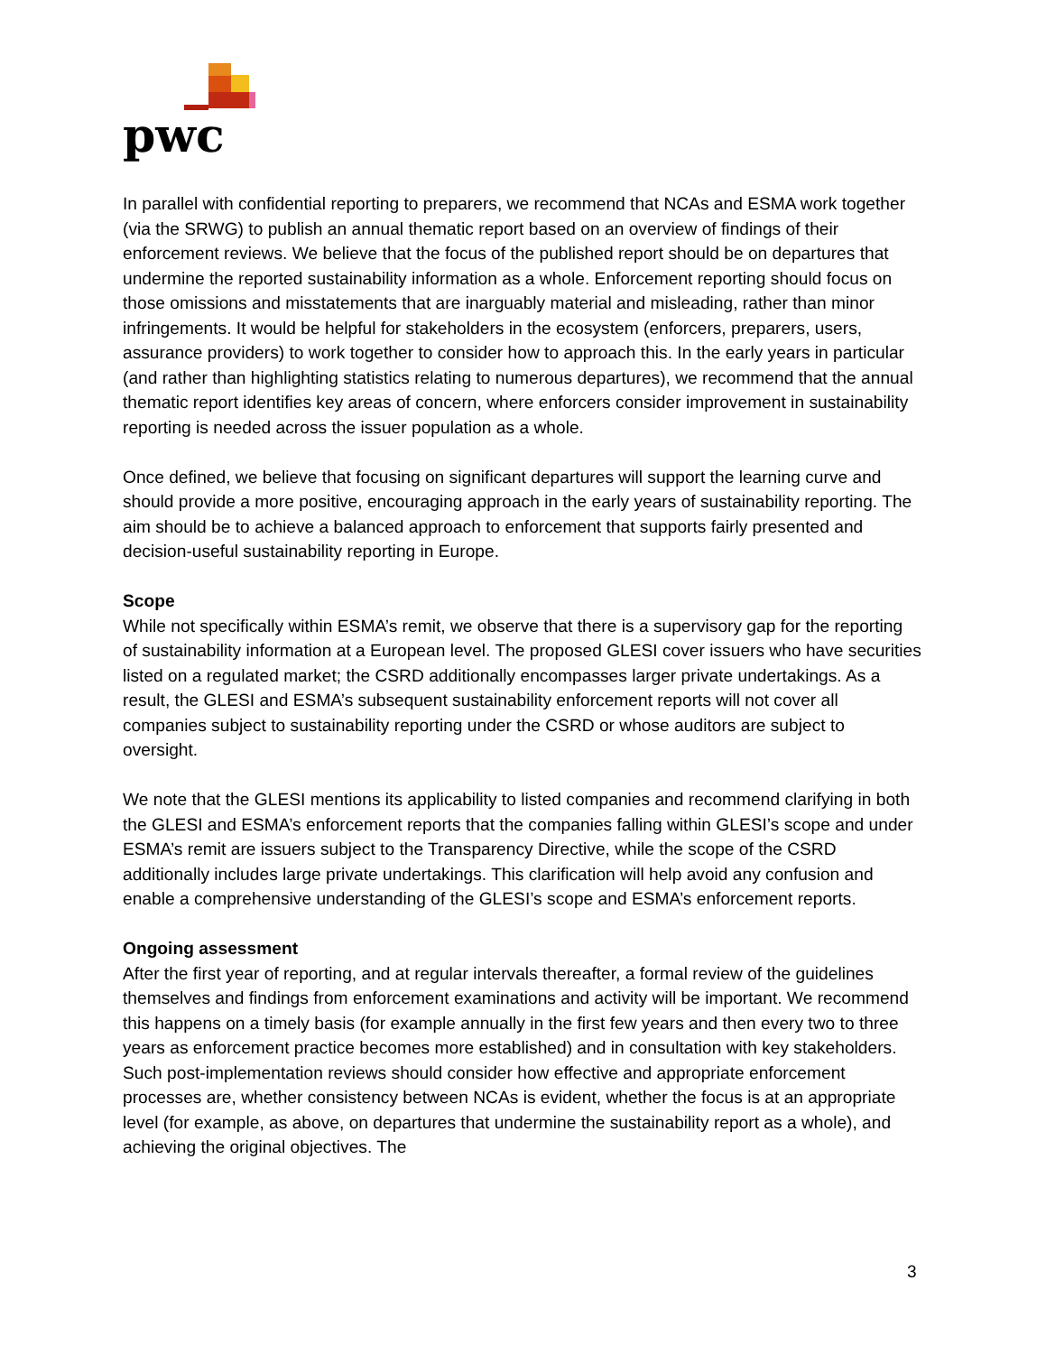pwc
In parallel with confidential reporting to preparers, we recommend that NCAs and ESMA work together (via the SRWG) to publish an annual thematic report based on an overview of findings of their enforcement reviews. We believe that the focus of the published report should be on departures that undermine the reported sustainability information as a whole. Enforcement reporting should focus on those omissions and misstatements that are inarguably material and misleading, rather than minor infringements. It would be helpful for stakeholders in the ecosystem (enforcers, preparers, users, assurance providers) to work together to consider how to approach this. In the early years in particular (and rather than highlighting statistics relating to numerous departures), we recommend that the annual thematic report identifies key areas of concern, where enforcers consider improvement in sustainability reporting is needed across the issuer population as a whole.
Once defined, we believe that focusing on significant departures will support the learning curve and should provide a more positive, encouraging approach in the early years of sustainability reporting. The aim should be to achieve a balanced approach to enforcement that supports fairly presented and decision-useful sustainability reporting in Europe.
Scope
While not specifically within ESMA’s remit, we observe that there is a supervisory gap for the reporting of sustainability information at a European level. The proposed GLESI cover issuers who have securities listed on a regulated market; the CSRD additionally encompasses larger private undertakings. As a result, the GLESI and ESMA’s subsequent sustainability enforcement reports will not cover all companies subject to sustainability reporting under the CSRD or whose auditors are subject to oversight.
We note that the GLESI mentions its applicability to listed companies and recommend clarifying in both the GLESI and ESMA’s enforcement reports that the companies falling within GLESI’s scope and under ESMA’s remit are issuers subject to the Transparency Directive, while the scope of the CSRD additionally includes large private undertakings. This clarification will help avoid any confusion and enable a comprehensive understanding of the GLESI’s scope and ESMA’s enforcement reports.
Ongoing assessment
After the first year of reporting, and at regular intervals thereafter, a formal review of the guidelines themselves and findings from enforcement examinations and activity will be important. We recommend this happens on a timely basis (for example annually in the first few years and then every two to three years as enforcement practice becomes more established) and in consultation with key stakeholders. Such post-implementation reviews should consider how effective and appropriate enforcement processes are, whether consistency between NCAs is evident, whether the focus is at an appropriate level (for example, as above, on departures that undermine the sustainability report as a whole), and achieving the original objectives. The
3